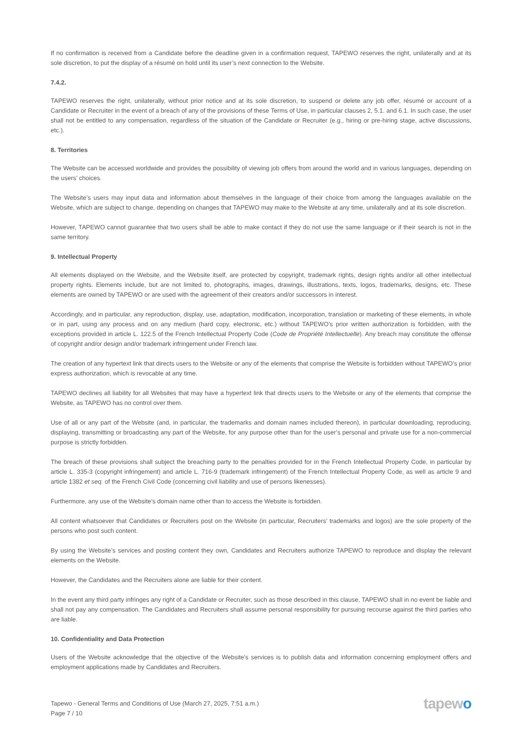If no confirmation is received from a Candidate before the deadline given in a confirmation request, TAPEWO reserves the right, unilaterally and at its sole discretion, to put the display of a résumé on hold until its user’s next connection to the Website.
7.4.2.
TAPEWO reserves the right, unilaterally, without prior notice and at its sole discretion, to suspend or delete any job offer, résumé or account of a Candidate or Recruiter in the event of a breach of any of the provisions of these Terms of Use, in particular clauses 2, 5.1. and 6.1. In such case, the user shall not be entitled to any compensation, regardless of the situation of the Candidate or Recruiter (e.g., hiring or pre-hiring stage, active discussions, etc.).
8. Territories
The Website can be accessed worldwide and provides the possibility of viewing job offers from around the world and in various languages, depending on the users’ choices.
The Website’s users may input data and information about themselves in the language of their choice from among the languages available on the Website, which are subject to change, depending on changes that TAPEWO may make to the Website at any time, unilaterally and at its sole discretion.
However, TAPEWO cannot guarantee that two users shall be able to make contact if they do not use the same language or if their search is not in the same territory.
9. Intellectual Property
All elements displayed on the Website, and the Website itself, are protected by copyright, trademark rights, design rights and/or all other intellectual property rights. Elements include, but are not limited to, photographs, images, drawings, illustrations, texts, logos, trademarks, designs, etc. These elements are owned by TAPEWO or are used with the agreement of their creators and/or successors in interest.
Accordingly, and in particular, any reproduction, display, use, adaptation, modification, incorporation, translation or marketing of these elements, in whole or in part, using any process and on any medium (hard copy, electronic, etc.) without TAPEWO’s prior written authorization is forbidden, with the exceptions provided in article L. 122.5 of the French Intellectual Property Code (Code de Propriété Intellectuelle). Any breach may constitute the offense of copyright and/or design and/or trademark infringement under French law.
The creation of any hypertext link that directs users to the Website or any of the elements that comprise the Website is forbidden without TAPEWO’s prior express authorization, which is revocable at any time.
TAPEWO declines all liability for all Websites that may have a hypertext link that directs users to the Website or any of the elements that comprise the Website, as TAPEWO has no control over them.
Use of all or any part of the Website (and, in particular, the trademarks and domain names included thereon), in particular downloading, reproducing, displaying, transmitting or broadcasting any part of the Website, for any purpose other than for the user’s personal and private use for a non-commercial purpose is strictly forbidden.
The breach of these provisions shall subject the breaching party to the penalties provided for in the French Intellectual Property Code, in particular by article L. 335-3 (copyright infringement) and article L. 716-9 (trademark infringement) of the French Intellectual Property Code, as well as article 9 and article 1382 et seq. of the French Civil Code (concerning civil liability and use of persons likenesses).
Furthermore, any use of the Website’s domain name other than to access the Website is forbidden.
All content whatsoever that Candidates or Recruiters post on the Website (in particular, Recruiters’ trademarks and logos) are the sole property of the persons who post such content.
By using the Website’s services and posting content they own, Candidates and Recruiters authorize TAPEWO to reproduce and display the relevant elements on the Website.
However, the Candidates and the Recruiters alone are liable for their content.
In the event any third party infringes any right of a Candidate or Recruiter, such as those described in this clause, TAPEWO shall in no event be liable and shall not pay any compensation. The Candidates and Recruiters shall assume personal responsibility for pursuing recourse against the third parties who are liable.
10. Confidentiality and Data Protection
Users of the Website acknowledge that the objective of the Website’s services is to publish data and information concerning employment offers and employment applications made by Candidates and Recruiters.
Tapewo - General Terms and Conditions of Use (March 27, 2025, 7:51 a.m.)
Page 7 / 10
tapewo